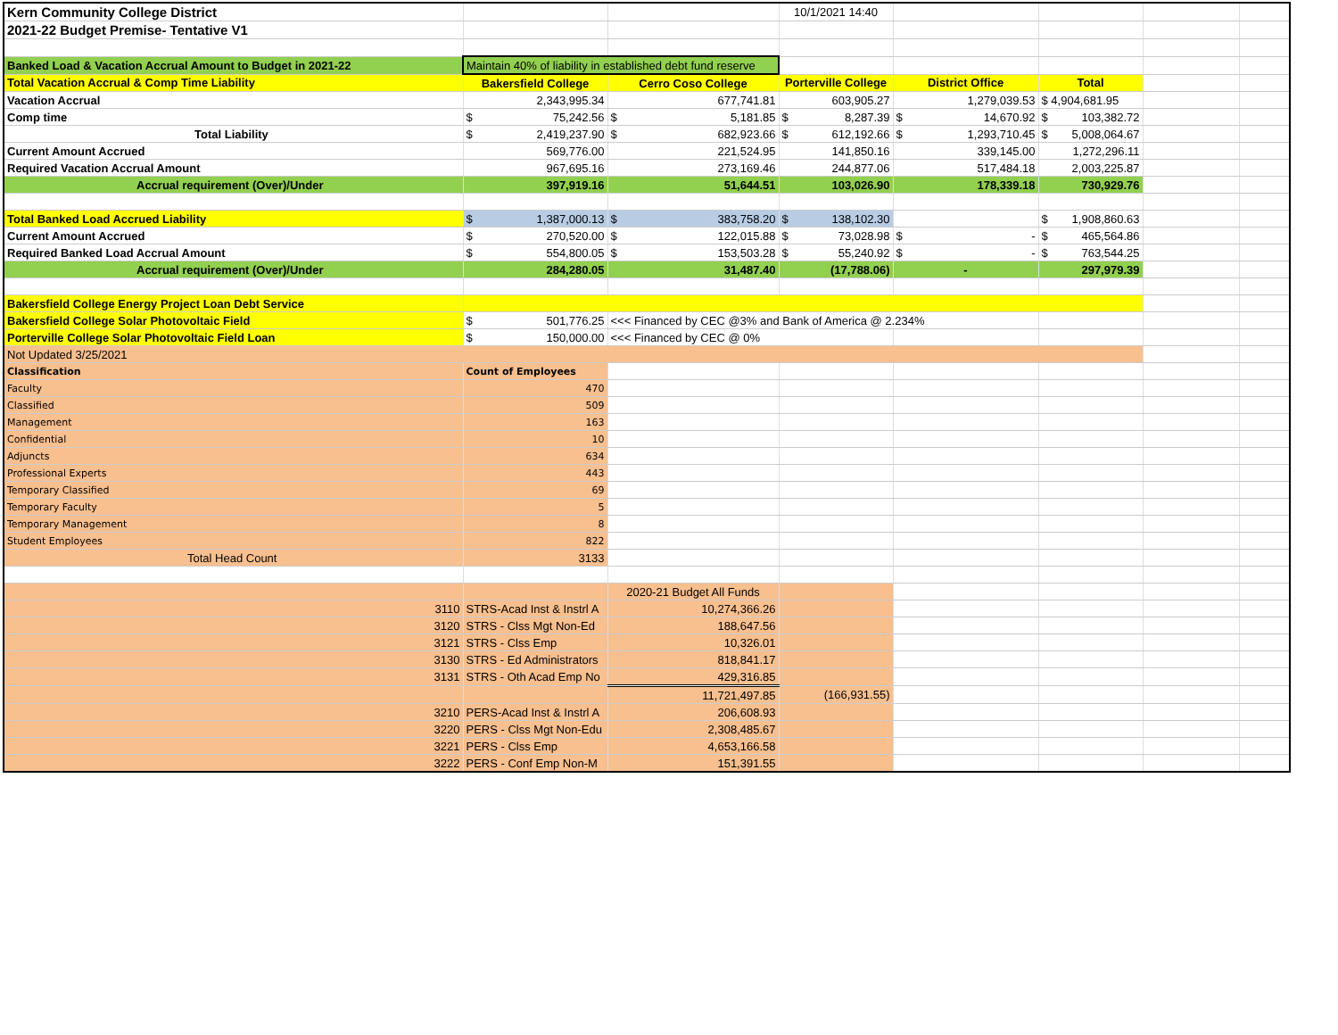| Kern Community College District | | | 10/1/2021 14:40 | | | | |
| 2021-22 Budget Premise- Tentative V1 | | | | | | | |
| Banked Load & Vacation Accrual Amount to Budget in 2021-22 | Maintain 40% of liability in established debt fund reserve | | | | | | |
| Total Vacation Accrual & Comp Time Liability | Bakersfield College | Cerro Coso College | Porterville College | District Office | Total | | |
| Vacation Accrual | 2,343,995.34 | 677,741.81 | 603,905.27 | 1,279,039.53 | $ 4,904,681.95 | | |
| Comp time | $ 75,242.56 | $ 5,181.85 | $ 8,287.39 | $ 14,670.92 | $ 103,382.72 | | |
| Total Liability | $ 2,419,237.90 | $ 682,923.66 | $ 612,192.66 | $ 1,293,710.45 | $ 5,008,064.67 | | |
| Current Amount Accrued | 569,776.00 | 221,524.95 | 141,850.16 | 339,145.00 | 1,272,296.11 | | |
| Required Vacation Accrual Amount | 967,695.16 | 273,169.46 | 244,877.06 | 517,484.18 | 2,003,225.87 | | |
| Accrual requirement (Over)/Under | 397,919.16 | 51,644.51 | 103,026.90 | 178,339.18 | 730,929.76 | | |
| Total Banked Load Accrued Liability | $ 1,387,000.13 | $ 383,758.20 | $ 138,102.30 | | $ 1,908,860.63 | | |
| Current Amount Accrued | $ 270,520.00 | $ 122,015.88 | $ 73,028.98 | $ - | $ 465,564.86 | | |
| Required Banked Load Accrual Amount | $ 554,800.05 | $ 153,503.28 | $ 55,240.92 | $ - | $ 763,544.25 | | |
| Accrual requirement (Over)/Under | 284,280.05 | 31,487.40 | (17,788.06) | - | 297,979.39 | | |
| Bakersfield College Energy Project Loan Debt Service | | | | | | | |
| Bakersfield College Solar Photovoltaic Field | $ 501,776.25 | <<< Financed by CEC @3% and Bank of America @ 2.234% | | | | | |
| Porterville College Solar Photovoltaic Field Loan | $ 150,000.00 | <<< Financed by CEC @ 0% | | | | | |
| Not Updated 3/25/2021 | | | | | | | |
| Classification | Count of Employees | | | | | | |
| Faculty | 470 | | | | | | |
| Classified | 509 | | | | | | |
| Management | 163 | | | | | | |
| Confidential | 10 | | | | | | |
| Adjuncts | 634 | | | | | | |
| Professional Experts | 443 | | | | | | |
| Temporary Classified | 69 | | | | | | |
| Temporary Faculty | 5 | | | | | | |
| Temporary Management | 8 | | | | | | |
| Student Employees | 822 | | | | | | |
| Total Head Count | 3133 | | | | | | |
| | | 2020-21 Budget All Funds | | | | | |
| 3110 | STRS-Acad Inst & Instrl A | 10,274,366.26 | | | | | |
| 3120 | STRS - Clss Mgt Non-Ed | 188,647.56 | | | | | |
| 3121 | STRS - Clss Emp | 10,326.01 | | | | | |
| 3130 | STRS - Ed Administrators | 818,841.17 | | | | | |
| 3131 | STRS - Oth Acad Emp No | 429,316.85 | | | | | |
| | | 11,721,497.85 | (166,931.55) | | | | |
| 3210 | PERS-Acad Inst & Instrl A | 206,608.93 | | | | | |
| 3220 | PERS - Clss Mgt Non-Edu | 2,308,485.67 | | | | | |
| 3221 | PERS - Clss Emp | 4,653,166.58 | | | | | |
| 3222 | PERS - Conf Emp Non-M | 151,391.55 | | | | | |